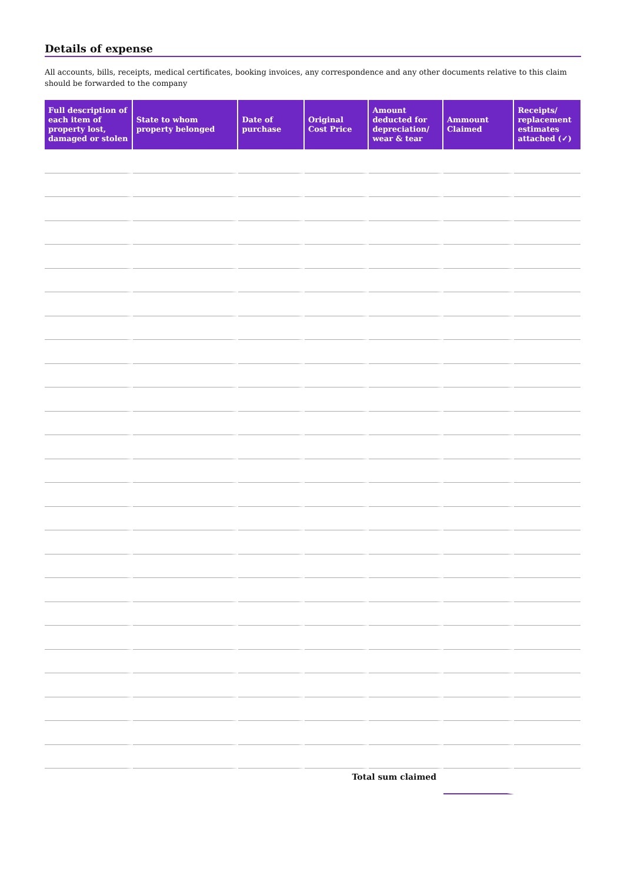Details of expense
All accounts, bills, receipts, medical certificates, booking invoices, any correspondence and any other documents relative to this claim should be forwarded to the company
| Full description of each item of property lost, damaged or stolen | State to whom property belonged | Date of purchase | Original Cost Price | Amount deducted for depreciation/ wear & tear | Ammount Claimed | Receipts/ replacement estimates attached (✓) |
| --- | --- | --- | --- | --- | --- | --- |
| | | | Total sum claimed | | | |